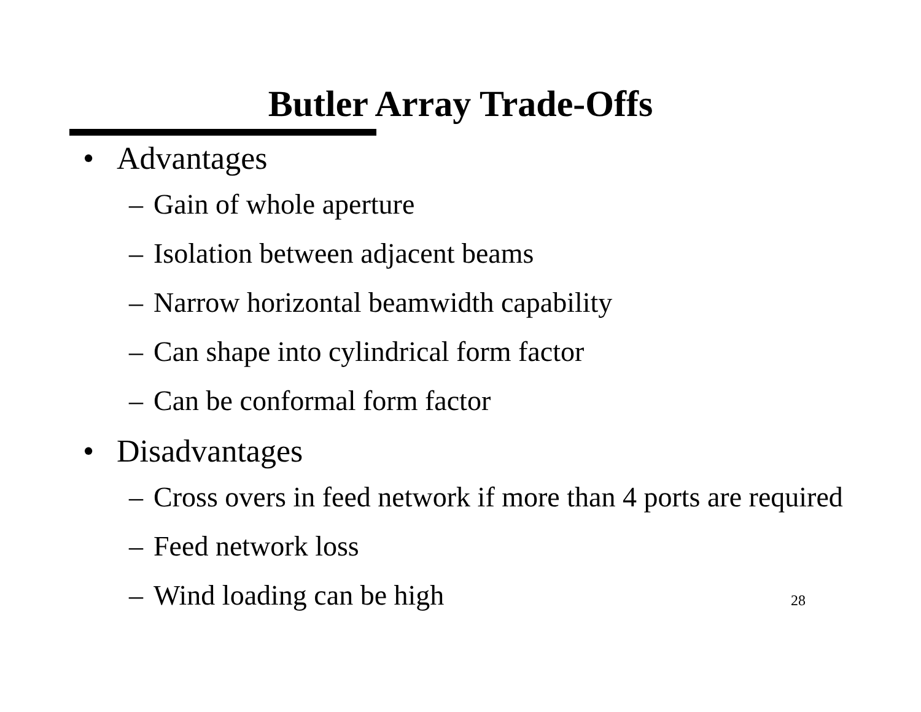Butler Array Trade-Offs
• Advantages
– Gain of whole aperture
– Isolation between adjacent beams
– Narrow horizontal beamwidth capability
– Can shape into cylindrical form factor
– Can be conformal form factor
• Disadvantages
– Cross overs in feed network if more than 4 ports are required
– Feed network loss
– Wind loading can be high
28